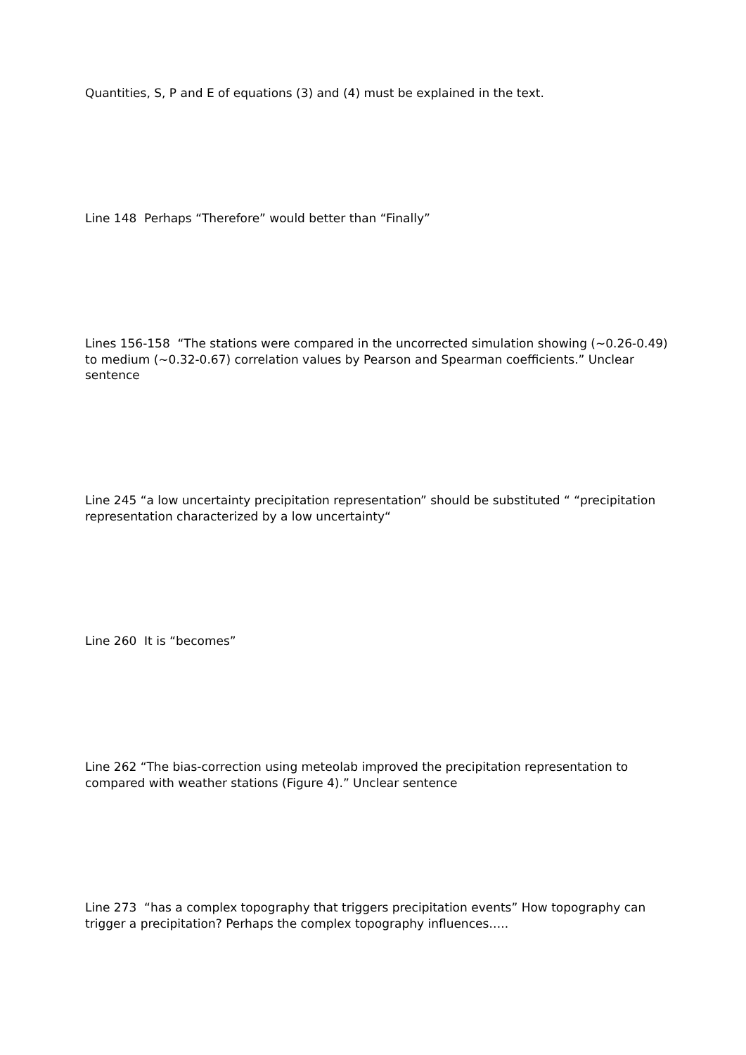Quantities, S, P and E of equations (3) and (4) must be explained in the text.
Line 148 Perhaps “Therefore” would better than “Finally”
Lines 156-158 “The stations were compared in the uncorrected simulation showing (~0.26-0.49) to medium (~0.32-0.67) correlation values by Pearson and Spearman coefficients.” Unclear sentence
Line 245 “a low uncertainty precipitation representation” should be substituted “ “precipitation representation characterized by a low uncertainty“
Line 260 It is “becomes”
Line 262 “The bias-correction using meteolab improved the precipitation representation to compared with weather stations (Figure 4).” Unclear sentence
Line 273 “has a complex topography that triggers precipitation events” How topography can trigger a precipitation? Perhaps the complex topography influences…..